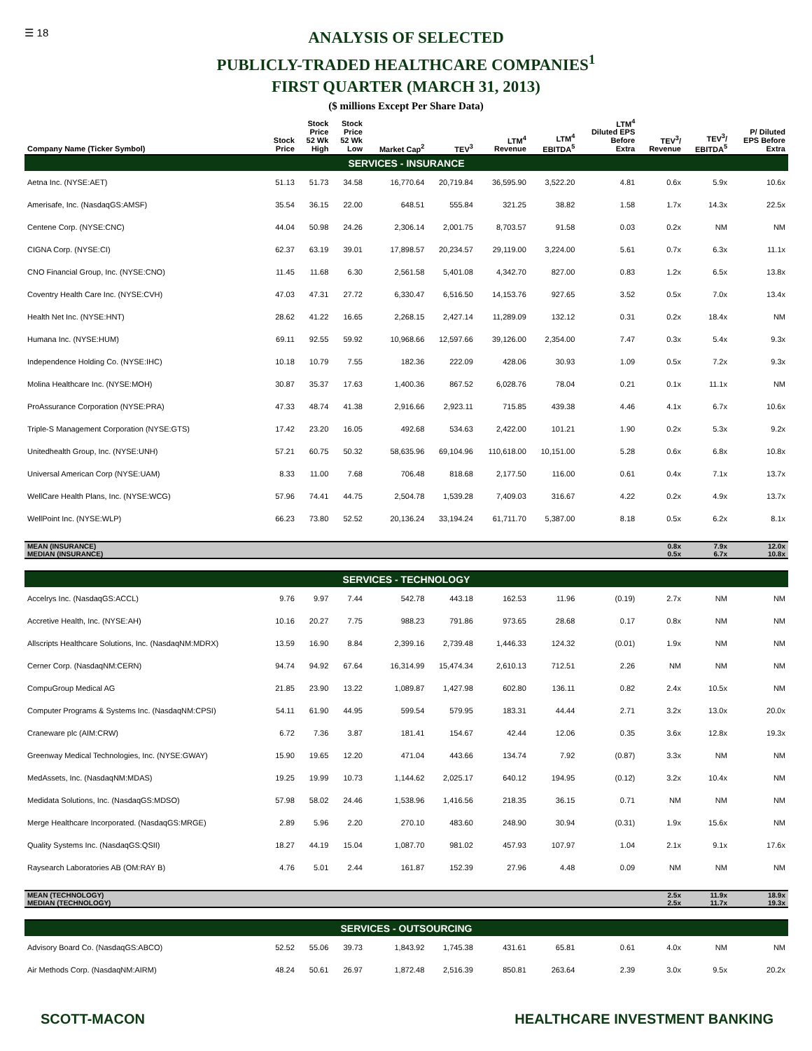☰ 18
ANALYSIS OF SELECTED
PUBLICLY-TRADED HEALTHCARE COMPANIES<sup>1</sup>
FIRST QUARTER (MARCH 31, 2013)
($ millions Except Per Share Data)
| Company Name (Ticker Symbol) | Stock Price | Stock Price 52 Wk High | Stock Price 52 Wk Low | Market Cap<sup>2</sup> | TEV<sup>3</sup> | LTM<sup>4</sup> Revenue | LTM<sup>4</sup> EBITDA<sup>5</sup> | LTM<sup>4</sup> Diluted EPS Before Extra | TEV<sup>3</sup>/ Revenue | TEV<sup>3</sup>/ EBITDA<sup>5</sup> | P/ Diluted EPS Before Extra |
| --- | --- | --- | --- | --- | --- | --- | --- | --- | --- | --- | --- |
| SERVICES - INSURANCE | | | | | | | | | | | |
| Aetna Inc. (NYSE:AET) | 51.13 | 51.73 | 34.58 | 16,770.64 | 20,719.84 | 36,595.90 | 3,522.20 | 4.81 | 0.6x | 5.9x | 10.6x |
| Amerisafe, Inc. (NasdaqGS:AMSF) | 35.54 | 36.15 | 22.00 | 648.51 | 555.84 | 321.25 | 38.82 | 1.58 | 1.7x | 14.3x | 22.5x |
| Centene Corp. (NYSE:CNC) | 44.04 | 50.98 | 24.26 | 2,306.14 | 2,001.75 | 8,703.57 | 91.58 | 0.03 | 0.2x | NM | NM |
| CIGNA Corp. (NYSE:CI) | 62.37 | 63.19 | 39.01 | 17,898.57 | 20,234.57 | 29,119.00 | 3,224.00 | 5.61 | 0.7x | 6.3x | 11.1x |
| CNO Financial Group, Inc. (NYSE:CNO) | 11.45 | 11.68 | 6.30 | 2,561.58 | 5,401.08 | 4,342.70 | 827.00 | 0.83 | 1.2x | 6.5x | 13.8x |
| Coventry Health Care Inc. (NYSE:CVH) | 47.03 | 47.31 | 27.72 | 6,330.47 | 6,516.50 | 14,153.76 | 927.65 | 3.52 | 0.5x | 7.0x | 13.4x |
| Health Net Inc. (NYSE:HNT) | 28.62 | 41.22 | 16.65 | 2,268.15 | 2,427.14 | 11,289.09 | 132.12 | 0.31 | 0.2x | 18.4x | NM |
| Humana Inc. (NYSE:HUM) | 69.11 | 92.55 | 59.92 | 10,968.66 | 12,597.66 | 39,126.00 | 2,354.00 | 7.47 | 0.3x | 5.4x | 9.3x |
| Independence Holding Co. (NYSE:IHC) | 10.18 | 10.79 | 7.55 | 182.36 | 222.09 | 428.06 | 30.93 | 1.09 | 0.5x | 7.2x | 9.3x |
| Molina Healthcare Inc. (NYSE:MOH) | 30.87 | 35.37 | 17.63 | 1,400.36 | 867.52 | 6,028.76 | 78.04 | 0.21 | 0.1x | 11.1x | NM |
| ProAssurance Corporation (NYSE:PRA) | 47.33 | 48.74 | 41.38 | 2,916.66 | 2,923.11 | 715.85 | 439.38 | 4.46 | 4.1x | 6.7x | 10.6x |
| Triple-S Management Corporation (NYSE:GTS) | 17.42 | 23.20 | 16.05 | 492.68 | 534.63 | 2,422.00 | 101.21 | 1.90 | 0.2x | 5.3x | 9.2x |
| Unitedhealth Group, Inc. (NYSE:UNH) | 57.21 | 60.75 | 50.32 | 58,635.96 | 69,104.96 | 110,618.00 | 10,151.00 | 5.28 | 0.6x | 6.8x | 10.8x |
| Universal American Corp (NYSE:UAM) | 8.33 | 11.00 | 7.68 | 706.48 | 818.68 | 2,177.50 | 116.00 | 0.61 | 0.4x | 7.1x | 13.7x |
| WellCare Health Plans, Inc. (NYSE:WCG) | 57.96 | 74.41 | 44.75 | 2,504.78 | 1,539.28 | 7,409.03 | 316.67 | 4.22 | 0.2x | 4.9x | 13.7x |
| WellPoint Inc. (NYSE:WLP) | 66.23 | 73.80 | 52.52 | 20,136.24 | 33,194.24 | 61,711.70 | 5,387.00 | 8.18 | 0.5x | 6.2x | 8.1x |
| MEAN (INSURANCE) MEDIAN (INSURANCE) | | | | | | | | | 0.8x 0.5x | 7.9x 6.7x | 12.0x 10.8x |
| SERVICES - TECHNOLOGY | | | | | | | | | | | |
| Accelrys Inc. (NasdaqGS:ACCL) | 9.76 | 9.97 | 7.44 | 542.78 | 443.18 | 162.53 | 11.96 | (0.19) | 2.7x | NM | NM |
| Accretive Health, Inc. (NYSE:AH) | 10.16 | 20.27 | 7.75 | 988.23 | 791.86 | 973.65 | 28.68 | 0.17 | 0.8x | NM | NM |
| Allscripts Healthcare Solutions, Inc. (NasdaqNM:MDRX) | 13.59 | 16.90 | 8.84 | 2,399.16 | 2,739.48 | 1,446.33 | 124.32 | (0.01) | 1.9x | NM | NM |
| Cerner Corp. (NasdaqNM:CERN) | 94.74 | 94.92 | 67.64 | 16,314.99 | 15,474.34 | 2,610.13 | 712.51 | 2.26 | NM | NM | NM |
| CompuGroup Medical AG | 21.85 | 23.90 | 13.22 | 1,089.87 | 1,427.98 | 602.80 | 136.11 | 0.82 | 2.4x | 10.5x | NM |
| Computer Programs & Systems Inc. (NasdaqNM:CPSI) | 54.11 | 61.90 | 44.95 | 599.54 | 579.95 | 183.31 | 44.44 | 2.71 | 3.2x | 13.0x | 20.0x |
| Craneware plc (AIM:CRW) | 6.72 | 7.36 | 3.87 | 181.41 | 154.67 | 42.44 | 12.06 | 0.35 | 3.6x | 12.8x | 19.3x |
| Greenway Medical Technologies, Inc. (NYSE:GWAY) | 15.90 | 19.65 | 12.20 | 471.04 | 443.66 | 134.74 | 7.92 | (0.87) | 3.3x | NM | NM |
| MedAssets, Inc. (NasdaqNM:MDAS) | 19.25 | 19.99 | 10.73 | 1,144.62 | 2,025.17 | 640.12 | 194.95 | (0.12) | 3.2x | 10.4x | NM |
| Medidata Solutions, Inc. (NasdaqGS:MDSO) | 57.98 | 58.02 | 24.46 | 1,538.96 | 1,416.56 | 218.35 | 36.15 | 0.71 | NM | NM | NM |
| Merge Healthcare Incorporated. (NasdaqGS:MRGE) | 2.89 | 5.96 | 2.20 | 270.10 | 483.60 | 248.90 | 30.94 | (0.31) | 1.9x | 15.6x | NM |
| Quality Systems Inc. (NasdaqGS:QSII) | 18.27 | 44.19 | 15.04 | 1,087.70 | 981.02 | 457.93 | 107.97 | 1.04 | 2.1x | 9.1x | 17.6x |
| Raysearch Laboratories AB (OM:RAY B) | 4.76 | 5.01 | 2.44 | 161.87 | 152.39 | 27.96 | 4.48 | 0.09 | NM | NM | NM |
| MEAN (TECHNOLOGY) MEDIAN (TECHNOLOGY) | | | | | | | | | 2.5x 2.5x | 11.9x 11.7x | 18.9x 19.3x |
| SERVICES - OUTSOURCING | | | | | | | | | | | |
| Advisory Board Co. (NasdaqGS:ABCO) | 52.52 | 55.06 | 39.73 | 1,843.92 | 1,745.38 | 431.61 | 65.81 | 0.61 | 4.0x | NM | NM |
| Air Methods Corp. (NasdaqNM:AIRM) | 48.24 | 50.61 | 26.97 | 1,872.48 | 2,516.39 | 850.81 | 263.64 | 2.39 | 3.0x | 9.5x | 20.2x |
SCOTT-MACON HEALTHCARE INVESTMENT BANKING